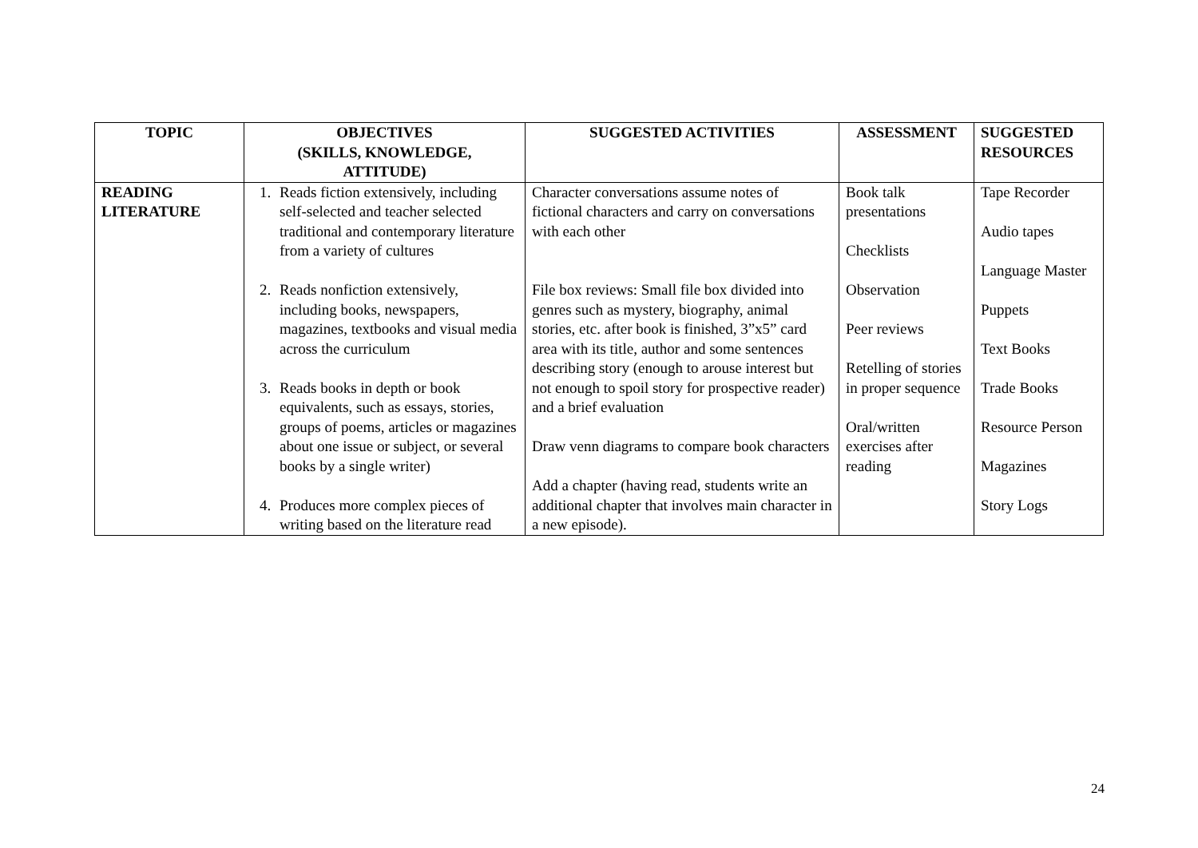| TOPIC | OBJECTIVES (SKILLS, KNOWLEDGE, ATTITUDE) | SUGGESTED ACTIVITIES | ASSESSMENT | SUGGESTED RESOURCES |
| --- | --- | --- | --- | --- |
| READING LITERATURE | 1. Reads fiction extensively, including self-selected and teacher selected traditional and contemporary literature from a variety of cultures 2. Reads nonfiction extensively, including books, newspapers, magazines, textbooks and visual media across the curriculum 3. Reads books in depth or book equivalents, such as essays, stories, groups of poems, articles or magazines about one issue or subject, or several books by a single writer) 4. Produces more complex pieces of writing based on the literature read | Character conversations assume notes of fictional characters and carry on conversations with each other File box reviews: Small file box divided into genres such as mystery, biography, animal stories, etc. after book is finished, 3”x5” card area with its title, author and some sentences describing story (enough to arouse interest but not enough to spoil story for prospective reader) and a brief evaluation Draw venn diagrams to compare book characters Add a chapter (having read, students write an additional chapter that involves main character in a new episode). | Book talk presentations Checklists Observation Peer reviews Retelling of stories in proper sequence Oral/written exercises after reading | Tape Recorder Audio tapes Language Master Puppets Text Books Trade Books Resource Person Magazines Story Logs |
24